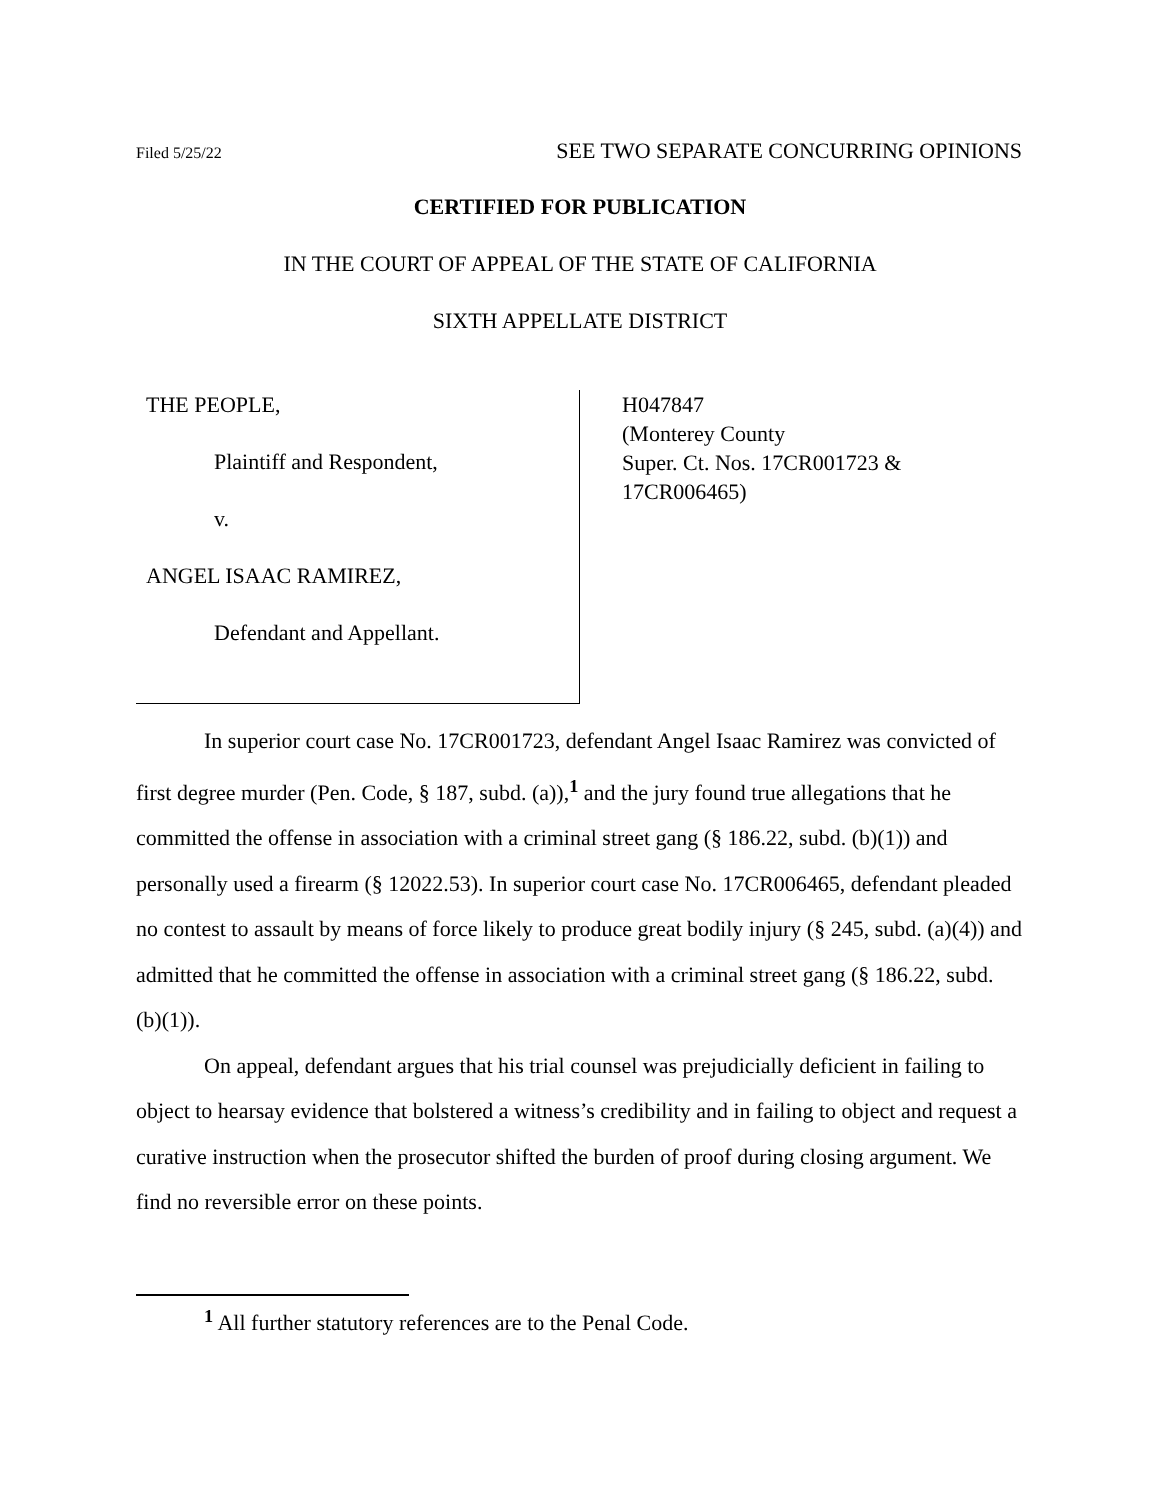Filed 5/25/22 SEE TWO SEPARATE CONCURRING OPINIONS
CERTIFIED FOR PUBLICATION
IN THE COURT OF APPEAL OF THE STATE OF CALIFORNIA
SIXTH APPELLATE DISTRICT
THE PEOPLE,
Plaintiff and Respondent,
v.
ANGEL ISAAC RAMIREZ,
Defendant and Appellant.
H047847
(Monterey County
Super. Ct. Nos. 17CR001723 &
17CR006465)
In superior court case No. 17CR001723, defendant Angel Isaac Ramirez was convicted of first degree murder (Pen. Code, § 187, subd. (a)),<sup>1</sup> and the jury found true allegations that he committed the offense in association with a criminal street gang (§ 186.22, subd. (b)(1)) and personally used a firearm (§ 12022.53). In superior court case No. 17CR006465, defendant pleaded no contest to assault by means of force likely to produce great bodily injury (§ 245, subd. (a)(4)) and admitted that he committed the offense in association with a criminal street gang (§ 186.22, subd. (b)(1)).
On appeal, defendant argues that his trial counsel was prejudicially deficient in failing to object to hearsay evidence that bolstered a witness’s credibility and in failing to object and request a curative instruction when the prosecutor shifted the burden of proof during closing argument. We find no reversible error on these points.
<sup>1</sup> All further statutory references are to the Penal Code.